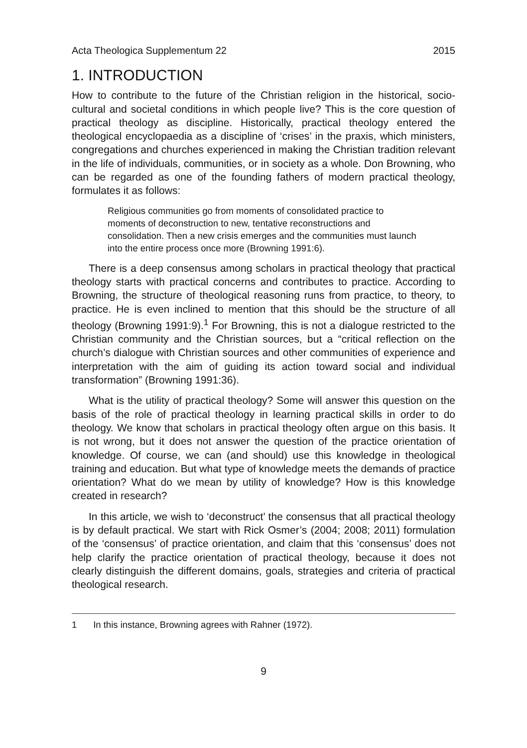Acta Theologica Supplementum 22 2015
1. INTRODUCTION
How to contribute to the future of the Christian religion in the historical, socio-cultural and societal conditions in which people live? This is the core question of practical theology as discipline. Historically, practical theology entered the theological encyclopaedia as a discipline of ‘crises’ in the praxis, which ministers, congregations and churches experienced in making the Christian tradition relevant in the life of individuals, communities, or in society as a whole. Don Browning, who can be regarded as one of the founding fathers of modern practical theology, formulates it as follows:
Religious communities go from moments of consolidated practice to moments of deconstruction to new, tentative reconstructions and consolidation. Then a new crisis emerges and the communities must launch into the entire process once more (Browning 1991:6).
There is a deep consensus among scholars in practical theology that practical theology starts with practical concerns and contributes to practice. According to Browning, the structure of theological reasoning runs from practice, to theory, to practice. He is even inclined to mention that this should be the structure of all theology (Browning 1991:9).<sup>1</sup> For Browning, this is not a dialogue restricted to the Christian community and the Christian sources, but a “critical reflection on the church’s dialogue with Christian sources and other communities of experience and interpretation with the aim of guiding its action toward social and individual transformation” (Browning 1991:36).
What is the utility of practical theology? Some will answer this question on the basis of the role of practical theology in learning practical skills in order to do theology. We know that scholars in practical theology often argue on this basis. It is not wrong, but it does not answer the question of the practice orientation of knowledge. Of course, we can (and should) use this knowledge in theological training and education. But what type of knowledge meets the demands of practice orientation? What do we mean by utility of knowledge? How is this knowledge created in research?
In this article, we wish to ‘deconstruct’ the consensus that all practical theology is by default practical. We start with Rick Osmer’s (2004; 2008; 2011) formulation of the ‘consensus’ of practice orientation, and claim that this ‘consensus’ does not help clarify the practice orientation of practical theology, because it does not clearly distinguish the different domains, goals, strategies and criteria of practical theological research.
1 In this instance, Browning agrees with Rahner (1972).
9